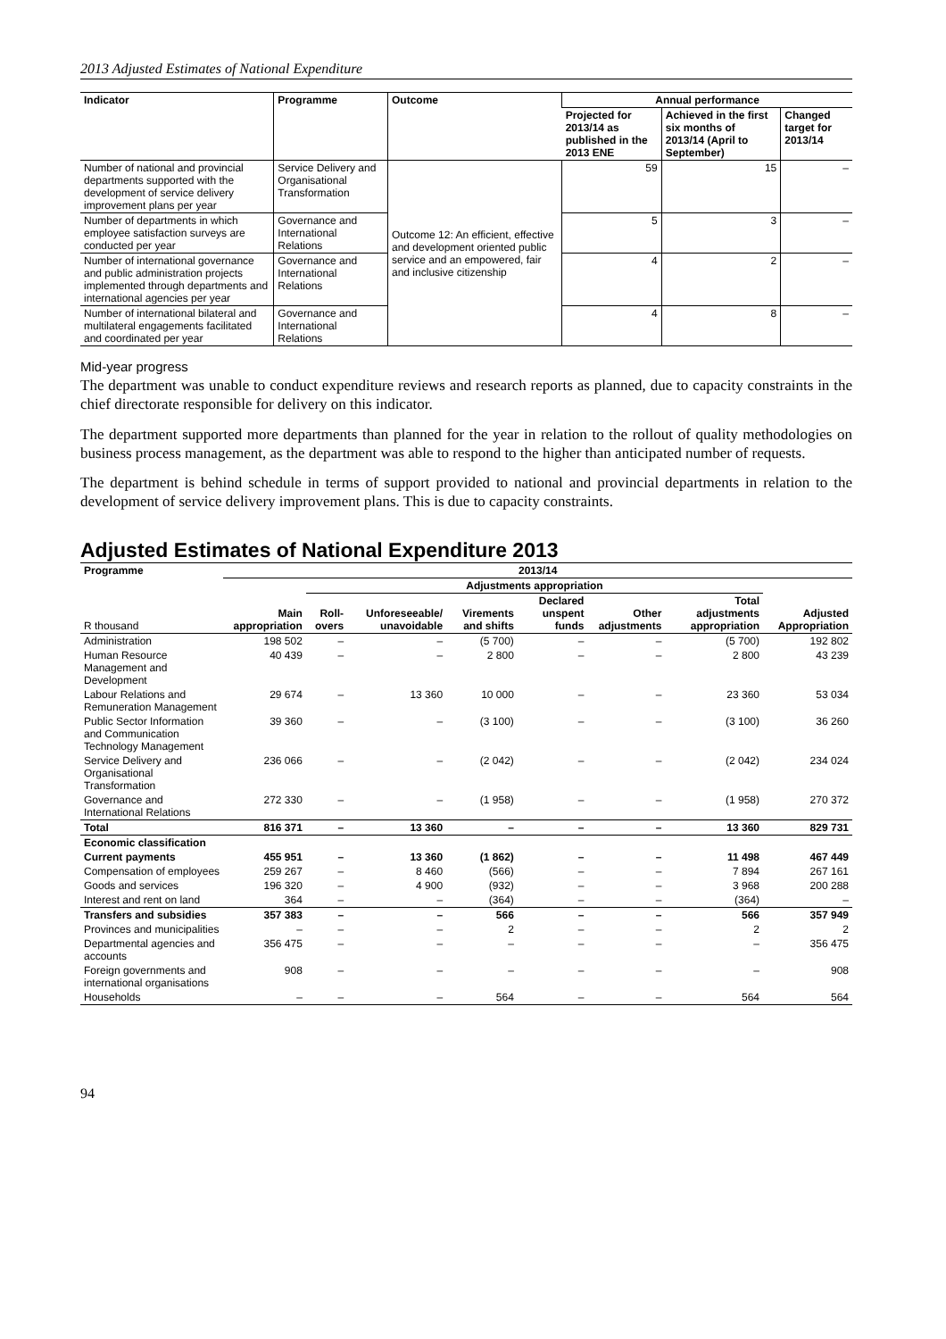2013 Adjusted Estimates of National Expenditure
| Indicator | Programme | Outcome | Annual performance | | |
| --- | --- | --- | --- | --- | --- |
| | | | Projected for 2013/14 as published in the 2013 ENE | Achieved in the first six months of 2013/14 (April to September) | Changed target for 2013/14 |
| Number of national and provincial departments supported with the development of service delivery improvement plans per year | Service Delivery and Organisational Transformation | Outcome 12: An efficient, effective and development oriented public service and an empowered, fair and inclusive citizenship | 59 | 15 | – |
| Number of departments in which employee satisfaction surveys are conducted per year | Governance and International Relations | | 5 | 3 | – |
| Number of international governance and public administration projects implemented through departments and international agencies per year | Governance and International Relations | | 4 | 2 | – |
| Number of international bilateral and multilateral engagements facilitated and coordinated per year | Governance and International Relations | | 4 | 8 | – |
Mid-year progress
The department was unable to conduct expenditure reviews and research reports as planned, due to capacity constraints in the chief directorate responsible for delivery on this indicator.
The department supported more departments than planned for the year in relation to the rollout of quality methodologies on business process management, as the department was able to respond to the higher than anticipated number of requests.
The department is behind schedule in terms of support provided to national and provincial departments in relation to the development of service delivery improvement plans. This is due to capacity constraints.
Adjusted Estimates of National Expenditure 2013
| Programme | 2013/14 | | | | | | | |
| --- | --- | --- | --- | --- | --- | --- | --- | --- |
| | | Adjustments appropriation | | | | | | |
| R thousand | Main appropriation | Roll-overs | Unforeseeable/ unavoidable | Virements and shifts | Declared unspent funds | Other adjustments | Total adjustments appropriation | Adjusted Appropriation |
| Administration | 198 502 | – | – | (5 700) | – | – | (5 700) | 192 802 |
| Human Resource Management and Development | 40 439 | – | – | 2 800 | – | – | 2 800 | 43 239 |
| Labour Relations and Remuneration Management | 29 674 | – | 13 360 | 10 000 | – | – | 23 360 | 53 034 |
| Public Sector Information and Communication Technology Management | 39 360 | – | – | (3 100) | – | – | (3 100) | 36 260 |
| Service Delivery and Organisational Transformation | 236 066 | – | – | (2 042) | – | – | (2 042) | 234 024 |
| Governance and International Relations | 272 330 | – | – | (1 958) | – | – | (1 958) | 270 372 |
| Total | 816 371 | – | 13 360 | – | – | – | 13 360 | 829 731 |
| Economic classification | | | | | | | | |
| Current payments | 455 951 | – | 13 360 | (1 862) | – | – | 11 498 | 467 449 |
| Compensation of employees | 259 267 | – | 8 460 | (566) | – | – | 7 894 | 267 161 |
| Goods and services | 196 320 | – | 4 900 | (932) | – | – | 3 968 | 200 288 |
| Interest and rent on land | 364 | – | – | (364) | – | – | (364) | – |
| Transfers and subsidies | 357 383 | – | – | 566 | – | – | 566 | 357 949 |
| Provinces and municipalities | – | – | – | 2 | – | – | 2 | 2 |
| Departmental agencies and accounts | 356 475 | – | – | – | – | – | – | 356 475 |
| Foreign governments and international organisations | 908 | – | – | – | – | – | – | 908 |
| Households | – | – | – | 564 | – | – | 564 | 564 |
94